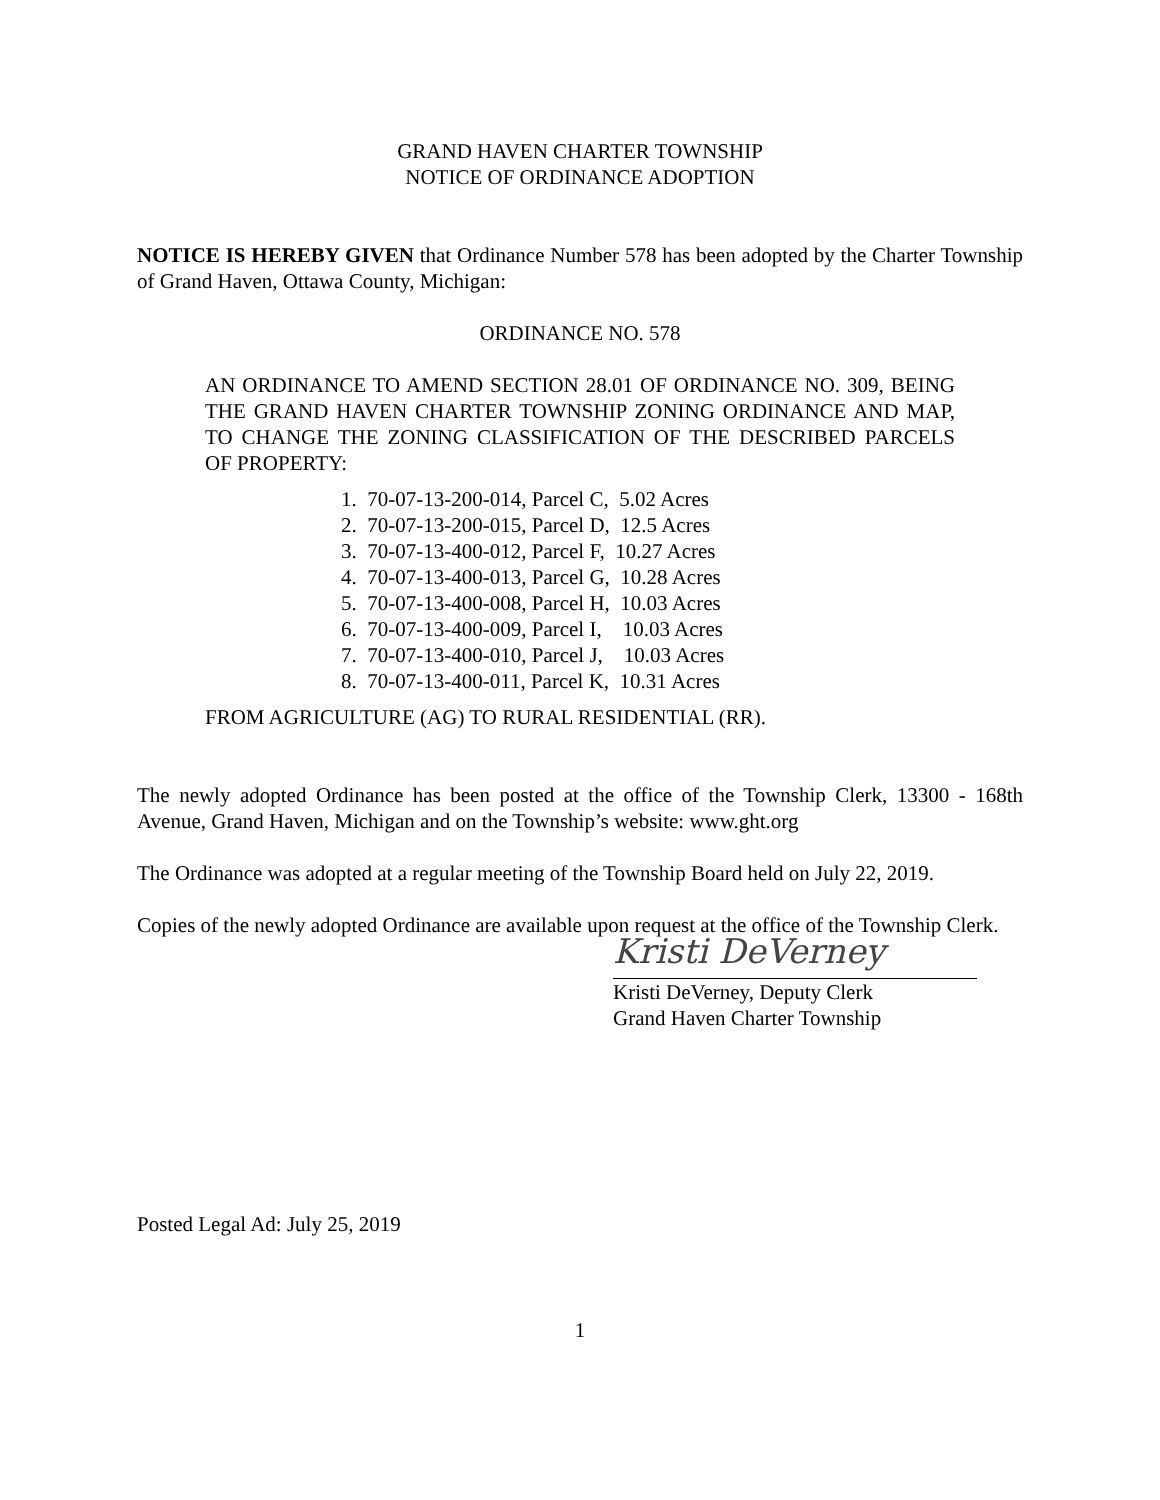GRAND HAVEN CHARTER TOWNSHIP
NOTICE OF ORDINANCE ADOPTION
NOTICE IS HEREBY GIVEN that Ordinance Number 578 has been adopted by the Charter Township of Grand Haven, Ottawa County, Michigan:
ORDINANCE NO. 578
AN ORDINANCE TO AMEND SECTION 28.01 OF ORDINANCE NO. 309, BEING THE GRAND HAVEN CHARTER TOWNSHIP ZONING ORDINANCE AND MAP, TO CHANGE THE ZONING CLASSIFICATION OF THE DESCRIBED PARCELS OF PROPERTY:
1. 70-07-13-200-014, Parcel C, 5.02 Acres
2. 70-07-13-200-015, Parcel D, 12.5 Acres
3. 70-07-13-400-012, Parcel F, 10.27 Acres
4. 70-07-13-400-013, Parcel G, 10.28 Acres
5. 70-07-13-400-008, Parcel H, 10.03 Acres
6. 70-07-13-400-009, Parcel I, 10.03 Acres
7. 70-07-13-400-010, Parcel J, 10.03 Acres
8. 70-07-13-400-011, Parcel K, 10.31 Acres
FROM AGRICULTURE (AG) TO RURAL RESIDENTIAL (RR).
The newly adopted Ordinance has been posted at the office of the Township Clerk, 13300 - 168th Avenue, Grand Haven, Michigan and on the Township’s website: www.ght.org
The Ordinance was adopted at a regular meeting of the Township Board held on July 22, 2019.
Copies of the newly adopted Ordinance are available upon request at the office of the Township Clerk.
Kristi DeVerney
Kristi DeVerney, Deputy Clerk
Grand Haven Charter Township
Posted Legal Ad: July 25, 2019
1